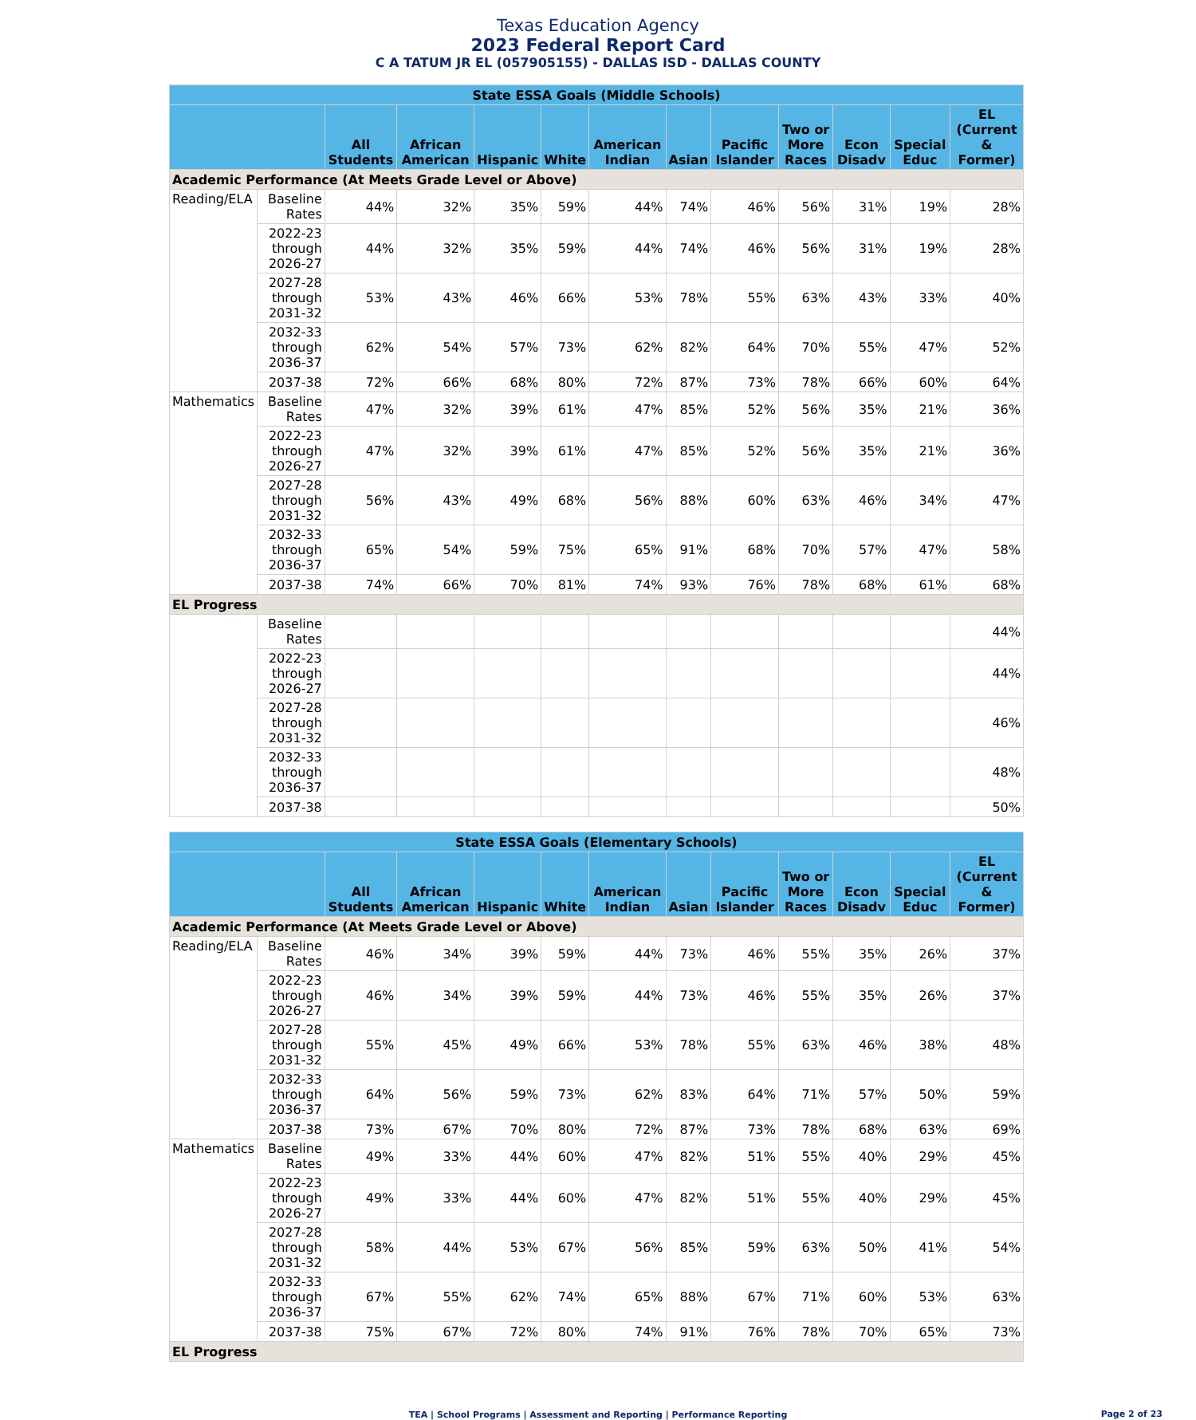Texas Education Agency
2023 Federal Report Card
C A TATUM JR EL (057905155) - DALLAS ISD - DALLAS COUNTY
| State ESSA Goals (Middle Schools) | | | | | | | | | | | | |
| --- | --- | --- | --- | --- | --- | --- | --- | --- | --- | --- | --- | --- |
| | | All Students | African American | Hispanic | White | American Indian | Asian | Pacific Islander | Two or More Races | Econ Disadv | Special Educ | EL (Current & Former) |
| Academic Performance (At Meets Grade Level or Above) | | | | | | | | | | | | |
| Reading/ELA | Baseline Rates | 44% | 32% | 35% | 59% | 44% | 74% | 46% | 56% | 31% | 19% | 28% |
| | 2022-23 through 2026-27 | 44% | 32% | 35% | 59% | 44% | 74% | 46% | 56% | 31% | 19% | 28% |
| | 2027-28 through 2031-32 | 53% | 43% | 46% | 66% | 53% | 78% | 55% | 63% | 43% | 33% | 40% |
| | 2032-33 through 2036-37 | 62% | 54% | 57% | 73% | 62% | 82% | 64% | 70% | 55% | 47% | 52% |
| | 2037-38 | 72% | 66% | 68% | 80% | 72% | 87% | 73% | 78% | 66% | 60% | 64% |
| Mathematics | Baseline Rates | 47% | 32% | 39% | 61% | 47% | 85% | 52% | 56% | 35% | 21% | 36% |
| | 2022-23 through 2026-27 | 47% | 32% | 39% | 61% | 47% | 85% | 52% | 56% | 35% | 21% | 36% |
| | 2027-28 through 2031-32 | 56% | 43% | 49% | 68% | 56% | 88% | 60% | 63% | 46% | 34% | 47% |
| | 2032-33 through 2036-37 | 65% | 54% | 59% | 75% | 65% | 91% | 68% | 70% | 57% | 47% | 58% |
| | 2037-38 | 74% | 66% | 70% | 81% | 74% | 93% | 76% | 78% | 68% | 61% | 68% |
| EL Progress | | | | | | | | | | | | |
| | Baseline Rates | | | | | | | | | | | 44% |
| | 2022-23 through 2026-27 | | | | | | | | | | | 44% |
| | 2027-28 through 2031-32 | | | | | | | | | | | 46% |
| | 2032-33 through 2036-37 | | | | | | | | | | | 48% |
| | 2037-38 | | | | | | | | | | | 50% |
| State ESSA Goals (Elementary Schools) | | | | | | | | | | | | |
| --- | --- | --- | --- | --- | --- | --- | --- | --- | --- | --- | --- | --- |
| | | All Students | African American | Hispanic | White | American Indian | Asian | Pacific Islander | Two or More Races | Econ Disadv | Special Educ | EL (Current & Former) |
| Academic Performance (At Meets Grade Level or Above) | | | | | | | | | | | | |
| Reading/ELA | Baseline Rates | 46% | 34% | 39% | 59% | 44% | 73% | 46% | 55% | 35% | 26% | 37% |
| | 2022-23 through 2026-27 | 46% | 34% | 39% | 59% | 44% | 73% | 46% | 55% | 35% | 26% | 37% |
| | 2027-28 through 2031-32 | 55% | 45% | 49% | 66% | 53% | 78% | 55% | 63% | 46% | 38% | 48% |
| | 2032-33 through 2036-37 | 64% | 56% | 59% | 73% | 62% | 83% | 64% | 71% | 57% | 50% | 59% |
| | 2037-38 | 73% | 67% | 70% | 80% | 72% | 87% | 73% | 78% | 68% | 63% | 69% |
| Mathematics | Baseline Rates | 49% | 33% | 44% | 60% | 47% | 82% | 51% | 55% | 40% | 29% | 45% |
| | 2022-23 through 2026-27 | 49% | 33% | 44% | 60% | 47% | 82% | 51% | 55% | 40% | 29% | 45% |
| | 2027-28 through 2031-32 | 58% | 44% | 53% | 67% | 56% | 85% | 59% | 63% | 50% | 41% | 54% |
| | 2032-33 through 2036-37 | 67% | 55% | 62% | 74% | 65% | 88% | 67% | 71% | 60% | 53% | 63% |
| | 2037-38 | 75% | 67% | 72% | 80% | 74% | 91% | 76% | 78% | 70% | 65% | 73% |
| EL Progress | | | | | | | | | | | | |
TEA | School Programs | Assessment and Reporting | Performance Reporting
Page 2 of 23